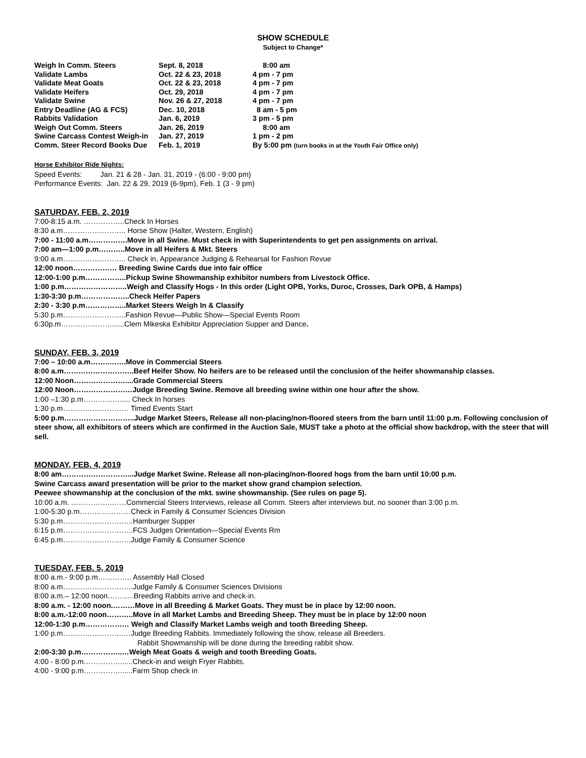SHOW SCHEDULE
Subject to Change*
| Weigh In Comm. Steers | Sept. 8, 2018 | 8:00 am |
| Validate Lambs | Oct. 22 & 23, 2018 | 4 pm - 7 pm |
| Validate Meat Goats | Oct. 22 & 23, 2018 | 4 pm - 7 pm |
| Validate Heifers | Oct. 29, 2018 | 4 pm - 7 pm |
| Validate Swine | Nov. 26 & 27, 2018 | 4 pm - 7 pm |
| Entry Deadline (AG & FCS) | Dec. 10, 2018 | 8 am - 5 pm |
| Rabbits Validation | Jan. 6, 2019 | 3 pm - 5 pm |
| Weigh Out Comm. Steers | Jan. 26, 2019 | 8:00 am |
| Swine Carcass Contest Weigh-in | Jan. 27, 2019 | 1 pm - 2 pm |
| Comm. Steer Record Books Due | Feb. 1, 2019 | By 5:00 pm (turn books in at the Youth Fair Office only) |
Horse Exhibitor Ride Nights:
Speed Events: Jan. 21 & 28 - Jan. 31, 2019 - (6:00 - 9:00 pm)
Performance Events: Jan. 22 & 29, 2019 (6-9pm), Feb. 1 (3 - 9 pm)
SATURDAY, FEB. 2, 2019
7:00-8:15 a.m. ……………..Check In Horses
8:30 a.m…………………….. Horse Show (Halter, Western, English)
7:00 - 11:00 a.m…………….Move in all Swine. Must check in with Superintendents to get pen assignments on arrival.
7:00 am—1:00 p.m………..Move in all Heifers & Mkt. Steers
9:00 a.m…………………….. Check in, Appearance Judging & Rehearsal for Fashion Revue
12:00 noon……………… Breeding Swine Cards due into fair office
12:00-1:00 p.m……………..Pickup Swine Showmanship exhibitor numbers from Livestock Office.
1:00 p.m……………………..Weigh and Classify Hogs - In this order (Light OPB, Yorks, Duroc, Crosses, Dark OPB, & Hamps)
1:30-3:30 p.m………………..Check Heifer Papers
2:30 - 3:30 p.m……………..Market Steers Weigh In & Classify
5:30 p.m……………………..Fashion Revue—Public Show—Special Events Room
6:30p.m…………………......Clem Mikeska Exhibitor Appreciation Supper and Dance.
SUNDAY, FEB. 3, 2019
7:00 – 10:00 a.m……..…….Move in Commercial Steers
8:00 a.m………………………..Beef Heifer Show. No heifers are to be released until the conclusion of the heifer showmanship classes.
12:00 Noon…………………....Grade Commercial Steers
12:00 Noon……………………Judge Breeding Swine. Remove all breeding swine within one hour after the show.
1:00 –1:30 p.m……………..... Check In horses
1:30 p.m……………………… Timed Events Start
5:00 p.m………………………..Judge Market Steers, Release all non-placing/non-floored steers from the barn until 11:00 p.m. Following conclusion of steer show, all exhibitors of steers which are confirmed in the Auction Sale, MUST take a photo at the official show backdrop, with the steer that will sell.
MONDAY, FEB. 4, 2019
8:00 am………………………...Judge Market Swine. Release all non-placing/non-floored hogs from the barn until 10:00 p.m.
Swine Carcass award presentation will be prior to the market show grand champion selection.
Peewee showmanship at the conclusion of the mkt. swine showmanship. (See rules on page 5).
10:00 a.m. ……………..……Commercial Steers Interviews, release all Comm. Steers after interviews but, no sooner than 3:00 p.m.
1:00-5:30 p.m…………………Check in Family & Consumer Sciences Division
5:30 p.m………………………..Hamburger Supper
6:15 p.m………………………..FCS Judges Orientation—Special Events Rm
6:45 p.m……………………….Judge Family & Consumer Science
TUESDAY, FEB. 5, 2019
8:00 a.m.- 9:00 p.m………….. Assembly Hall Closed
8:00 a.m………………………..Judge Family & Consumer Sciences Divisions
8:00 a.m.– 12:00 noon………..Breeding Rabbits arrive and check-in.
8:00 a.m. - 12:00 noon.………Move in all Breeding & Market Goats. They must be in place by 12:00 noon.
8:00 a.m.-12:00 noon………..Move in all Market Lambs and Breeding Sheep. They must be in place by 12:00 noon
12:00-1:30 p.m……………… Weigh and Classify Market Lambs weigh and tooth Breeding Sheep.
1:00 p.m…………………….…Judge Breeding Rabbits. Immediately following the show, release all Breeders.
Rabbit Showmanship will be done during the breeding rabbit show.
2:00-3:30 p.m……………..…Weigh Meat Goats & weigh and tooth Breeding Goats.
4:00 - 8:00 p.m……………......Check-in and weigh Fryer Rabbits.
4:00 - 9:00 p.m……………......Farm Shop check in